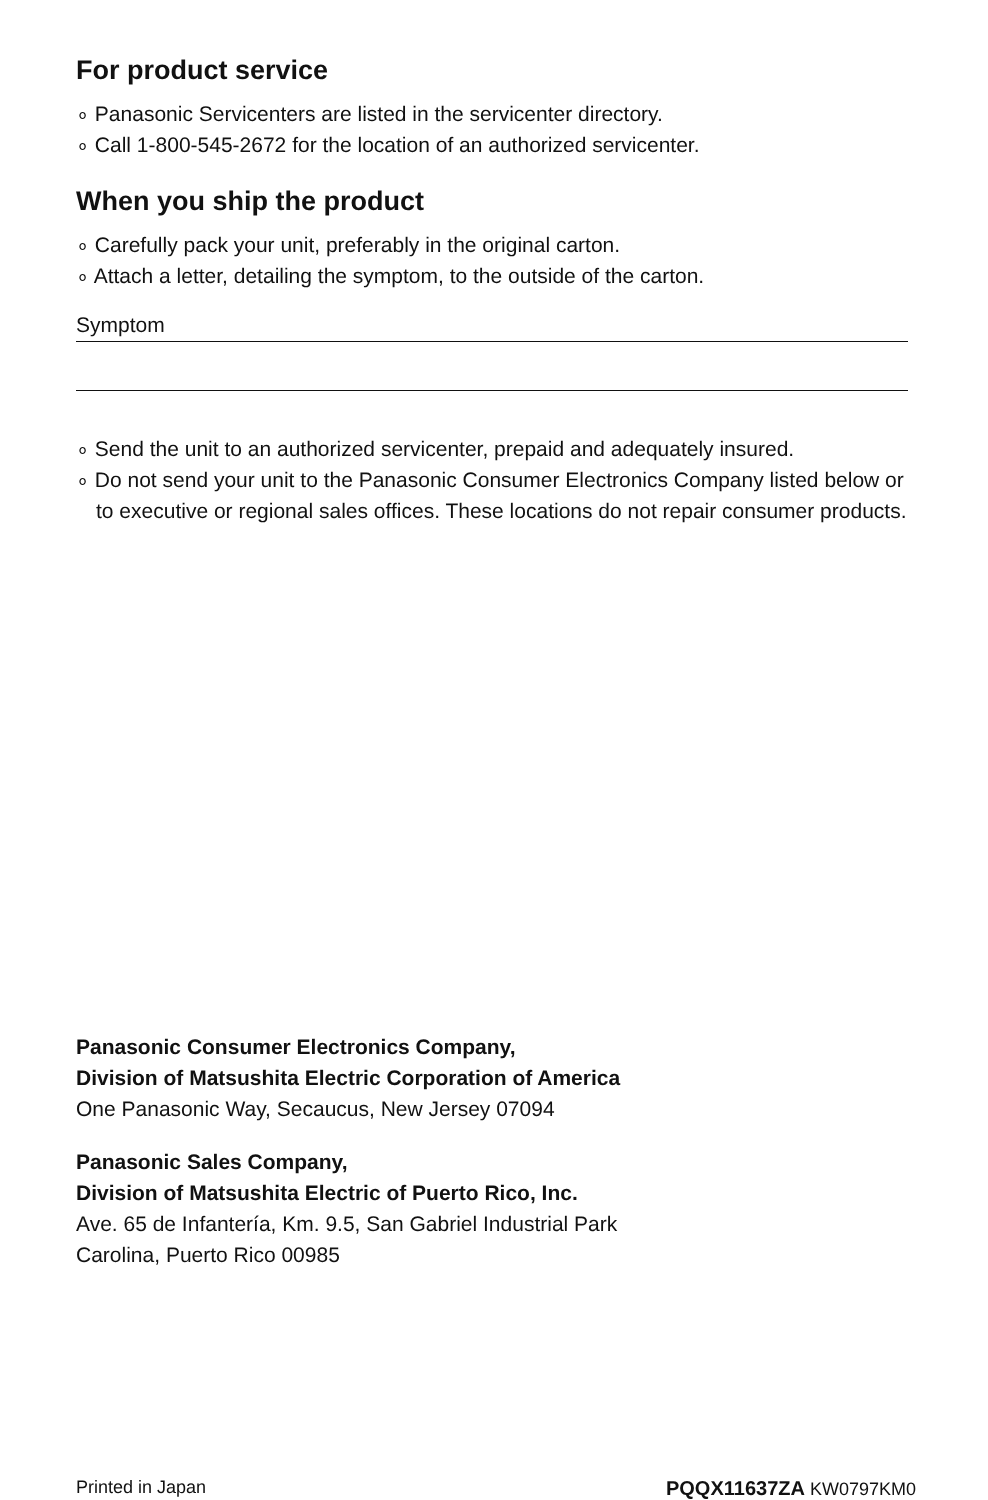For product service
∘ Panasonic Servicenters are listed in the servicenter directory.
∘ Call 1-800-545-2672 for the location of an authorized servicenter.
When you ship the product
∘ Carefully pack your unit, preferably in the original carton.
∘ Attach a letter, detailing the symptom, to the outside of the carton.
Symptom
∘ Send the unit to an authorized servicenter, prepaid and adequately insured.
∘ Do not send your unit to the Panasonic Consumer Electronics Company listed below or to executive or regional sales offices. These locations do not repair consumer products.
Panasonic Consumer Electronics Company,
Division of Matsushita Electric Corporation of America
One Panasonic Way, Secaucus, New Jersey 07094
Panasonic Sales Company,
Division of Matsushita Electric of Puerto Rico, Inc.
Ave. 65 de Infantería, Km. 9.5, San Gabriel Industrial Park
Carolina, Puerto Rico 00985
Printed in Japan PQQX11637ZA KW0797KM0